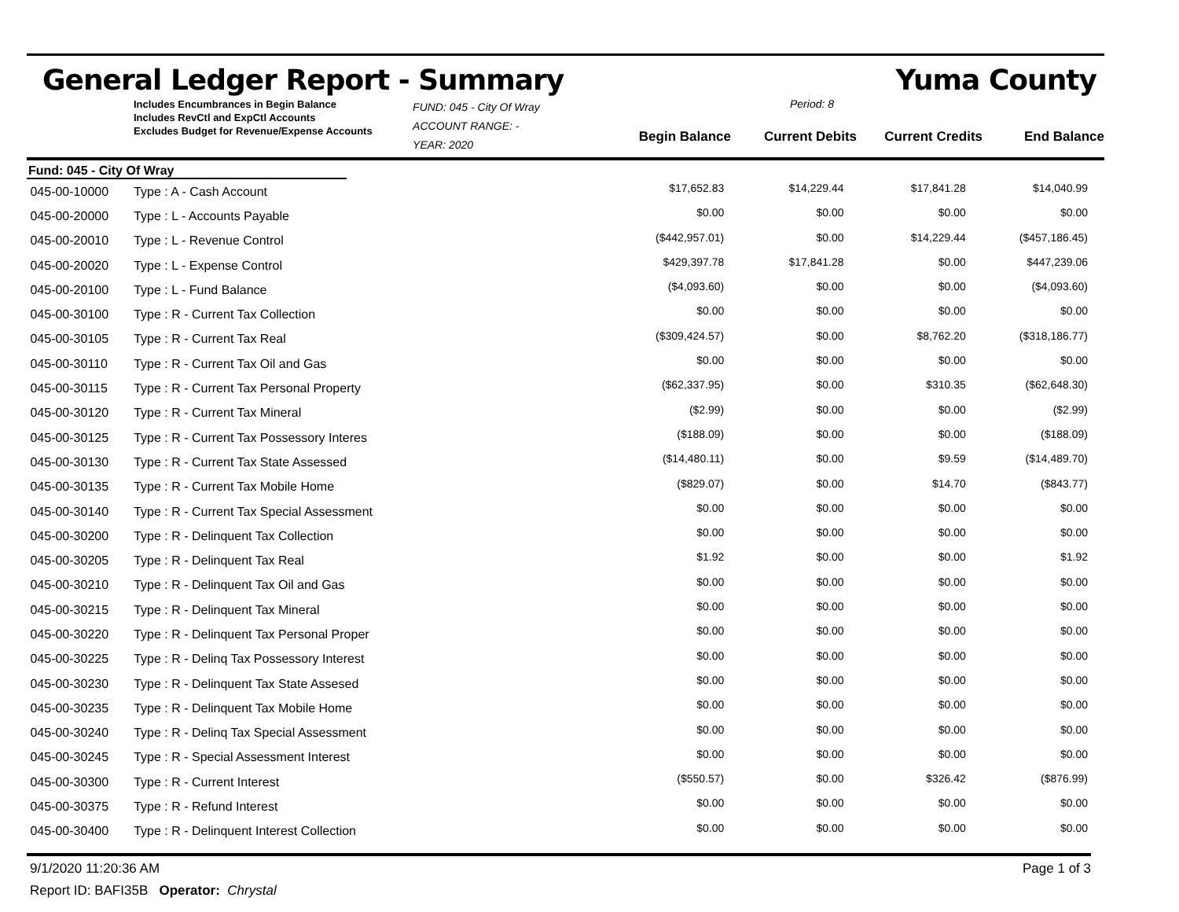General Ledger Report - Summary Yuma County
Includes Encumbrances in Begin Balance
Includes RevCtl and ExpCtl Accounts
Excludes Budget for Revenue/Expense Accounts
FUND: 045 - City Of Wray
ACCOUNT RANGE: -
YEAR: 2020
Period: 8
Begin Balance
Current Debits
Current Credits
End Balance
Fund: 045 - City Of Wray
| 045-00-10000 | Type : A - Cash Account | $17,652.83 | $14,229.44 | $17,841.28 | $14,040.99 |
| 045-00-20000 | Type : L - Accounts Payable | $0.00 | $0.00 | $0.00 | $0.00 |
| 045-00-20010 | Type : L - Revenue Control | ($442,957.01) | $0.00 | $14,229.44 | ($457,186.45) |
| 045-00-20020 | Type : L - Expense Control | $429,397.78 | $17,841.28 | $0.00 | $447,239.06 |
| 045-00-20100 | Type : L - Fund Balance | ($4,093.60) | $0.00 | $0.00 | ($4,093.60) |
| 045-00-30100 | Type : R - Current Tax Collection | $0.00 | $0.00 | $0.00 | $0.00 |
| 045-00-30105 | Type : R - Current Tax Real | ($309,424.57) | $0.00 | $8,762.20 | ($318,186.77) |
| 045-00-30110 | Type : R - Current Tax Oil and Gas | $0.00 | $0.00 | $0.00 | $0.00 |
| 045-00-30115 | Type : R - Current Tax Personal Property | ($62,337.95) | $0.00 | $310.35 | ($62,648.30) |
| 045-00-30120 | Type : R - Current Tax Mineral | ($2.99) | $0.00 | $0.00 | ($2.99) |
| 045-00-30125 | Type : R - Current Tax Possessory Interes | ($188.09) | $0.00 | $0.00 | ($188.09) |
| 045-00-30130 | Type : R - Current Tax State Assessed | ($14,480.11) | $0.00 | $9.59 | ($14,489.70) |
| 045-00-30135 | Type : R - Current Tax Mobile Home | ($829.07) | $0.00 | $14.70 | ($843.77) |
| 045-00-30140 | Type : R - Current Tax Special Assessment | $0.00 | $0.00 | $0.00 | $0.00 |
| 045-00-30200 | Type : R - Delinquent Tax Collection | $0.00 | $0.00 | $0.00 | $0.00 |
| 045-00-30205 | Type : R - Delinquent Tax Real | $1.92 | $0.00 | $0.00 | $1.92 |
| 045-00-30210 | Type : R - Delinquent Tax Oil and Gas | $0.00 | $0.00 | $0.00 | $0.00 |
| 045-00-30215 | Type : R - Delinquent Tax Mineral | $0.00 | $0.00 | $0.00 | $0.00 |
| 045-00-30220 | Type : R - Delinquent Tax Personal Proper | $0.00 | $0.00 | $0.00 | $0.00 |
| 045-00-30225 | Type : R - Delinq Tax Possessory Interest | $0.00 | $0.00 | $0.00 | $0.00 |
| 045-00-30230 | Type : R - Delinquent Tax State Assesed | $0.00 | $0.00 | $0.00 | $0.00 |
| 045-00-30235 | Type : R - Delinquent Tax Mobile Home | $0.00 | $0.00 | $0.00 | $0.00 |
| 045-00-30240 | Type : R - Delinq Tax Special Assessment | $0.00 | $0.00 | $0.00 | $0.00 |
| 045-00-30245 | Type : R - Special Assessment Interest | $0.00 | $0.00 | $0.00 | $0.00 |
| 045-00-30300 | Type : R - Current Interest | ($550.57) | $0.00 | $326.42 | ($876.99) |
| 045-00-30375 | Type : R - Refund Interest | $0.00 | $0.00 | $0.00 | $0.00 |
| 045-00-30400 | Type : R - Delinquent Interest Collection | $0.00 | $0.00 | $0.00 | $0.00 |
9/1/2020 11:20:36 AM Page 1 of 3
Report ID: BAFI35B Operator: Chrystal